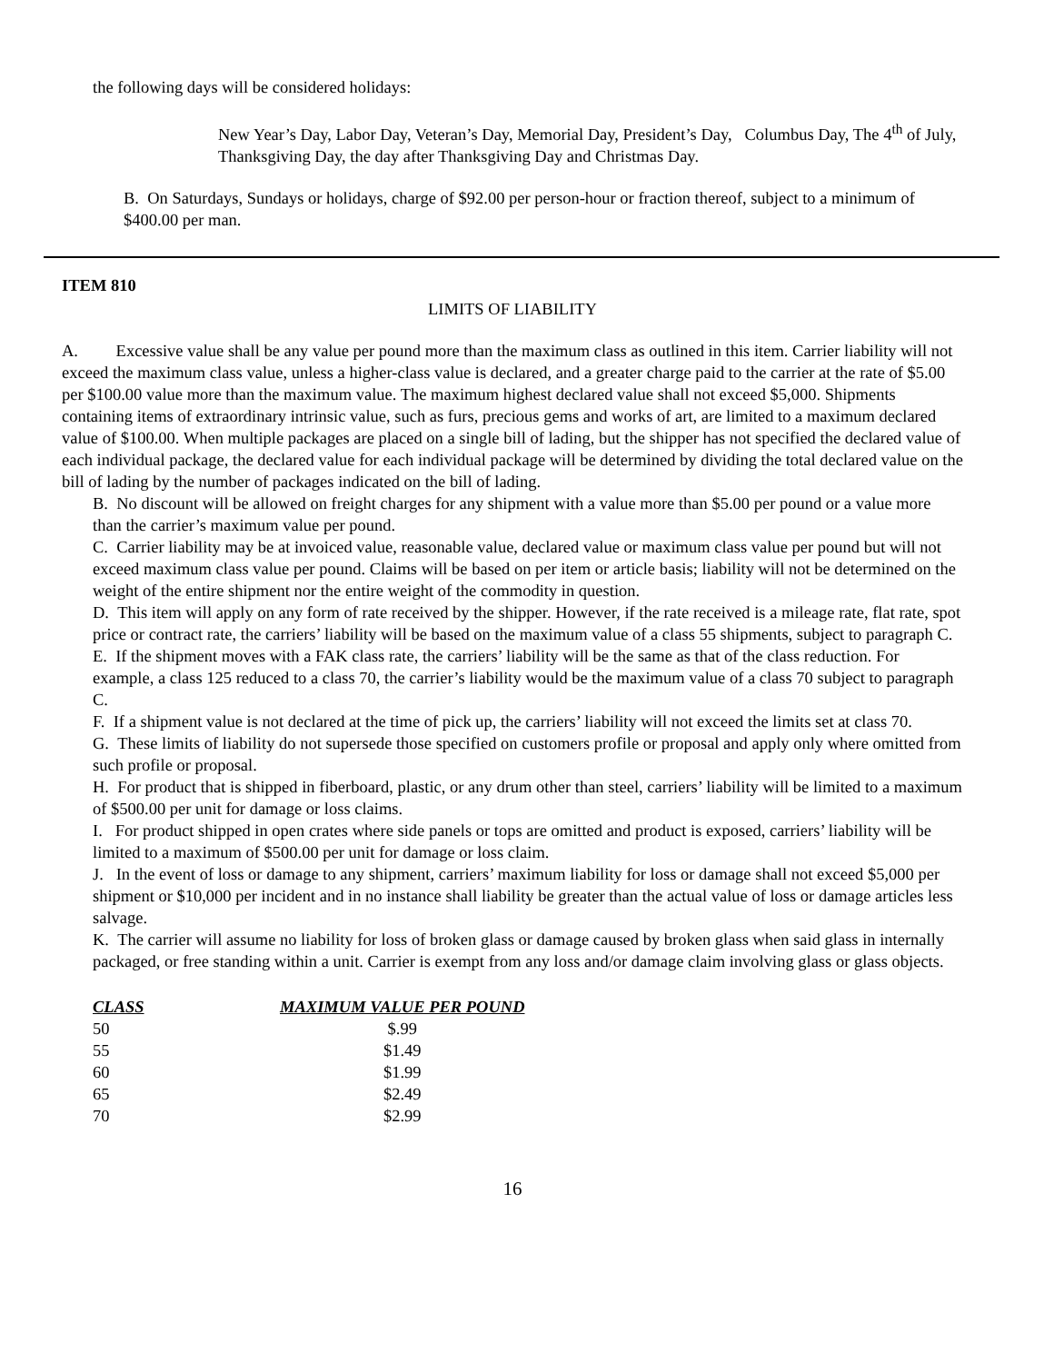the following days will be considered holidays:
New Year’s Day, Labor Day, Veteran’s Day, Memorial Day, President’s Day, Columbus Day, The 4<sup>th</sup> of July, Thanksgiving Day, the day after Thanksgiving Day and Christmas Day.
B. On Saturdays, Sundays or holidays, charge of $92.00 per person-hour or fraction thereof, subject to a minimum of $400.00 per man.
ITEM 810
LIMITS OF LIABILITY
A. Excessive value shall be any value per pound more than the maximum class as outlined in this item. Carrier liability will not exceed the maximum class value, unless a higher-class value is declared, and a greater charge paid to the carrier at the rate of $5.00 per $100.00 value more than the maximum value. The maximum highest declared value shall not exceed $5,000. Shipments containing items of extraordinary intrinsic value, such as furs, precious gems and works of art, are limited to a maximum declared value of $100.00. When multiple packages are placed on a single bill of lading, but the shipper has not specified the declared value of each individual package, the declared value for each individual package will be determined by dividing the total declared value on the bill of lading by the number of packages indicated on the bill of lading.
B. No discount will be allowed on freight charges for any shipment with a value more than $5.00 per pound or a value more than the carrier’s maximum value per pound.
C. Carrier liability may be at invoiced value, reasonable value, declared value or maximum class value per pound but will not exceed maximum class value per pound. Claims will be based on per item or article basis; liability will not be determined on the weight of the entire shipment nor the entire weight of the commodity in question.
D. This item will apply on any form of rate received by the shipper. However, if the rate received is a mileage rate, flat rate, spot price or contract rate, the carriers’ liability will be based on the maximum value of a class 55 shipments, subject to paragraph C.
E. If the shipment moves with a FAK class rate, the carriers’ liability will be the same as that of the class reduction. For example, a class 125 reduced to a class 70, the carrier’s liability would be the maximum value of a class 70 subject to paragraph C.
F. If a shipment value is not declared at the time of pick up, the carriers’ liability will not exceed the limits set at class 70.
G. These limits of liability do not supersede those specified on customers profile or proposal and apply only where omitted from such profile or proposal.
H. For product that is shipped in fiberboard, plastic, or any drum other than steel, carriers’ liability will be limited to a maximum of $500.00 per unit for damage or loss claims.
I. For product shipped in open crates where side panels or tops are omitted and product is exposed, carriers’ liability will be limited to a maximum of $500.00 per unit for damage or loss claim.
J. In the event of loss or damage to any shipment, carriers’ maximum liability for loss or damage shall not exceed $5,000 per shipment or $10,000 per incident and in no instance shall liability be greater than the actual value of loss or damage articles less salvage.
K. The carrier will assume no liability for loss of broken glass or damage caused by broken glass when said glass in internally packaged, or free standing within a unit. Carrier is exempt from any loss and/or damage claim involving glass or glass objects.
| CLASS | MAXIMUM VALUE PER POUND |
| --- | --- |
| 50 | $.99 |
| 55 | $1.49 |
| 60 | $1.99 |
| 65 | $2.49 |
| 70 | $2.99 |
16